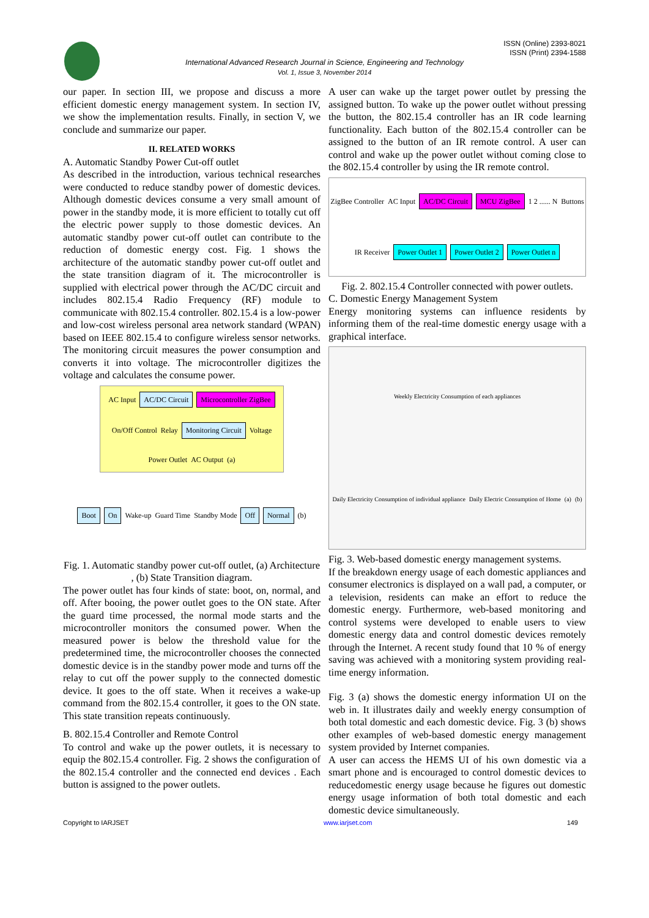ISSN (Online) 2393-8021
ISSN (Print) 2394-1588
International Advanced Research Journal in Science, Engineering and Technology
Vol. 1, Issue 3, November 2014
our paper. In section III, we propose and discuss a more efficient domestic energy management system. In section IV, we show the implementation results. Finally, in section V, we conclude and summarize our paper.
II. RELATED WORKS
A. Automatic Standby Power Cut-off outlet
As described in the introduction, various technical researches were conducted to reduce standby power of domestic devices. Although domestic devices consume a very small amount of power in the standby mode, it is more efficient to totally cut off the electric power supply to those domestic devices. An automatic standby power cut-off outlet can contribute to the reduction of domestic energy cost. Fig. 1 shows the architecture of the automatic standby power cut-off outlet and the state transition diagram of it. The microcontroller is supplied with electrical power through the AC/DC circuit and includes 802.15.4 Radio Frequency (RF) module to communicate with 802.15.4 controller. 802.15.4 is a low-power and low-cost wireless personal area network standard (WPAN) based on IEEE 802.15.4 to configure wireless sensor networks. The monitoring circuit measures the power consumption and converts it into voltage. The microcontroller digitizes the voltage and calculates the consume power.
AC Input AC/DC Circuit Microcontroller ZigBee On/Off Control Relay Monitoring Circuit Voltage Power Outlet AC Output (a)
Boot On Wake-up Guard Time Standby Mode Off Normal (b)
Fig. 1. Automatic standby power cut-off outlet, (a) Architecture , (b) State Transition diagram.
The power outlet has four kinds of state: boot, on, normal, and off. After booing, the power outlet goes to the ON state. After the guard time processed, the normal mode starts and the microcontroller monitors the consumed power. When the measured power is below the threshold value for the predetermined time, the microcontroller chooses the connected domestic device is in the standby power mode and turns off the relay to cut off the power supply to the connected domestic device. It goes to the off state. When it receives a wake-up command from the 802.15.4 controller, it goes to the ON state. This state transition repeats continuously.
B. 802.15.4 Controller and Remote Control
To control and wake up the power outlets, it is necessary to equip the 802.15.4 controller. Fig. 2 shows the configuration of the 802.15.4 controller and the connected end devices . Each button is assigned to the power outlets.
A user can wake up the target power outlet by pressing the assigned button. To wake up the power outlet without pressing the button, the 802.15.4 controller has an IR code learning functionality. Each button of the 802.15.4 controller can be assigned to the button of an IR remote control. A user can control and wake up the power outlet without coming close to the 802.15.4 controller by using the IR remote control.
ZigBee Controller AC Input AC/DC Circuit MCU ZigBee 1 2 ...... N Buttons IR Receiver Power Outlet 1 Power Outlet 2 Power Outlet n
Fig. 2. 802.15.4 Controller connected with power outlets.
C. Domestic Energy Management System
Energy monitoring systems can influence residents by informing them of the real-time domestic energy usage with a graphical interface.
Weekly Electricity Consumption of each appliances Daily Electricity Consumption of individual appliance Daily Electric Consumption of Home (a) (b)
Fig. 3. Web-based domestic energy management systems.
If the breakdown energy usage of each domestic appliances and consumer electronics is displayed on a wall pad, a computer, or a television, residents can make an effort to reduce the domestic energy. Furthermore, web-based monitoring and control systems were developed to enable users to view domestic energy data and control domestic devices remotely through the Internet. A recent study found that 10 % of energy saving was achieved with a monitoring system providing real-time energy information.
Fig. 3 (a) shows the domestic energy information UI on the web in. It illustrates daily and weekly energy consumption of both total domestic and each domestic device. Fig. 3 (b) shows other examples of web-based domestic energy management system provided by Internet companies.
A user can access the HEMS UI of his own domestic via a smart phone and is encouraged to control domestic devices to reducedomestic energy usage because he figures out domestic energy usage information of both total domestic and each domestic device simultaneously.
Copyright to IARJSET www.iarjset.com 149